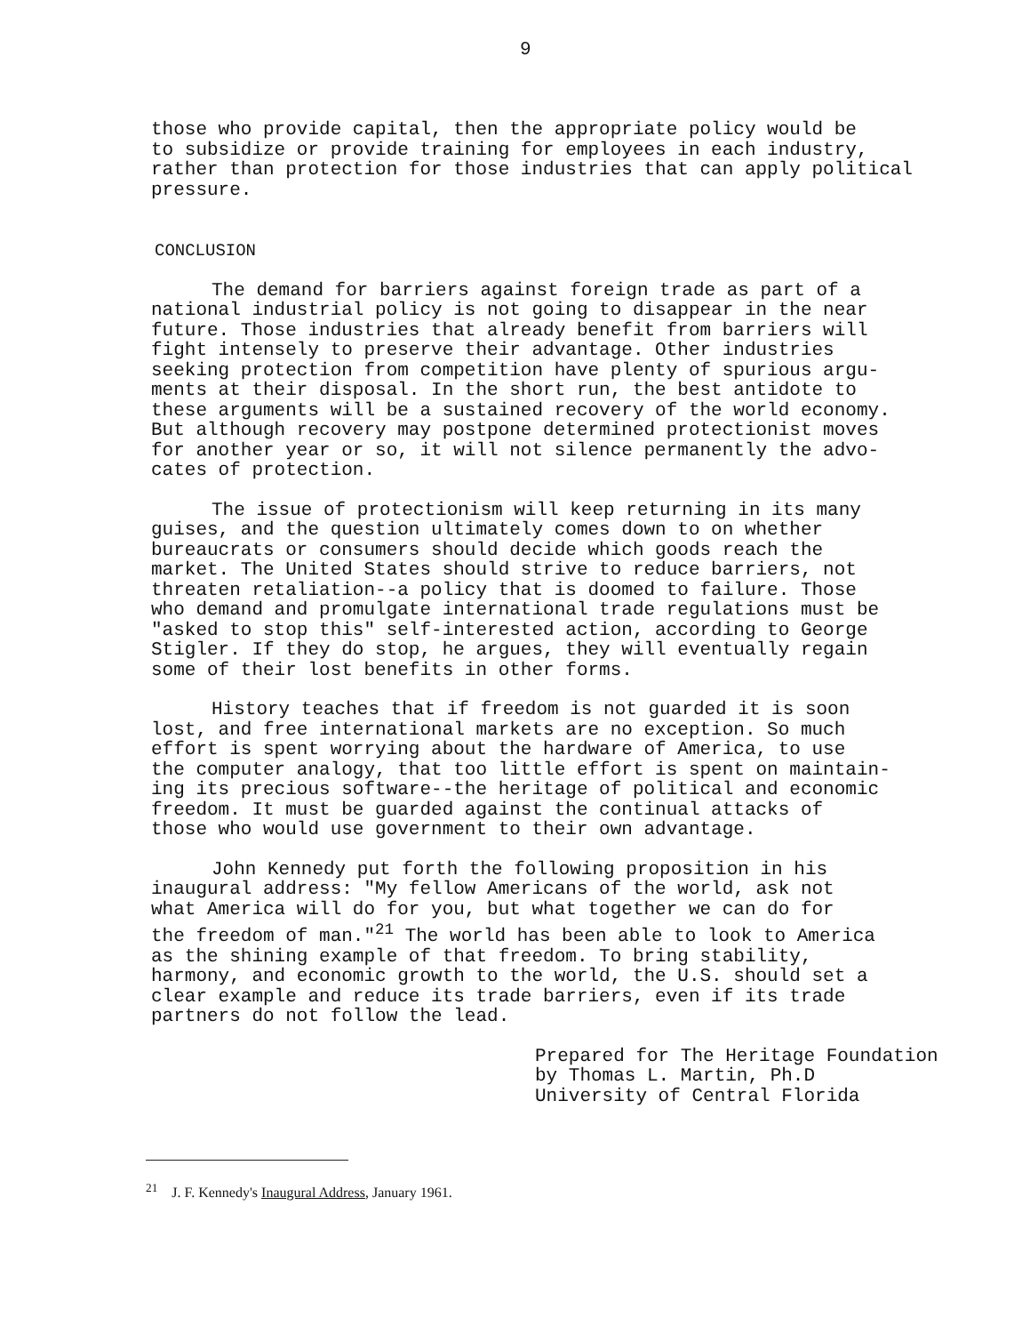9
those who provide capital, then the appropriate policy would be to subsidize or provide training for employees in each industry, rather than protection for those industries that can apply political pressure.
CONCLUSION
The demand for barriers against foreign trade as part of a national industrial policy is not going to disappear in the near future. Those industries that already benefit from barriers will fight intensely to preserve their advantage. Other industries seeking protection from competition have plenty of spurious argu- ments at their disposal. In the short run, the best antidote to these arguments will be a sustained recovery of the world economy. But although recovery may postpone determined protectionist moves for another year or so, it will not silence permanently the advo- cates of protection.
The issue of protectionism will keep returning in its many guises, and the question ultimately comes down to on whether bureaucrats or consumers should decide which goods reach the market. The United States should strive to reduce barriers, not threaten retaliation--a policy that is doomed to failure. Those who demand and promulgate international trade regulations must be "asked to stop this" self-interested action, according to George Stigler. If they do stop, he argues, they will eventually regain some of their lost benefits in other forms.
History teaches that if freedom is not guarded it is soon lost, and free international markets are no exception. So much effort is spent worrying about the hardware of America, to use the computer analogy, that too little effort is spent on maintain- ing its precious software--the heritage of political and economic freedom. It must be guarded against the continual attacks of those who would use government to their own advantage.
John Kennedy put forth the following proposition in his inaugural address: "My fellow Americans of the world, ask not what America will do for you, but what together we can do for the freedom of man."<sup>21</sup> The world has been able to look to America as the shining example of that freedom. To bring stability, harmony, and economic growth to the world, the U.S. should set a clear example and reduce its trade barriers, even if its trade partners do not follow the lead.
Prepared for The Heritage Foundation by Thomas L. Martin, Ph.D University of Central Florida
<sup>21</sup> J. F. Kennedy's Inaugural Address, January 1961.